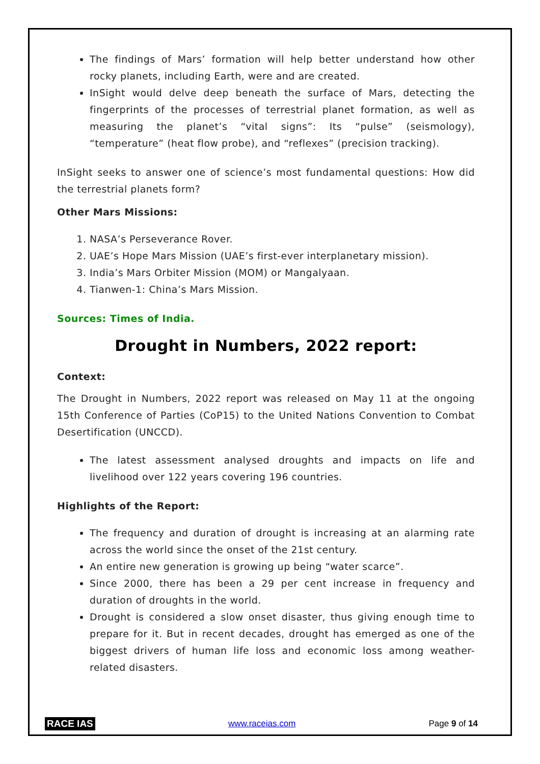The findings of Mars’ formation will help better understand how other rocky planets, including Earth, were and are created.
InSight would delve deep beneath the surface of Mars, detecting the fingerprints of the processes of terrestrial planet formation, as well as measuring the planet’s “vital signs”: Its “pulse” (seismology), “temperature” (heat flow probe), and “reflexes” (precision tracking).
InSight seeks to answer one of science’s most fundamental questions: How did the terrestrial planets form?
Other Mars Missions:
1. NASA’s Perseverance Rover.
2. UAE’s Hope Mars Mission (UAE’s first-ever interplanetary mission).
3. India’s Mars Orbiter Mission (MOM) or Mangalyaan.
4. Tianwen-1: China’s Mars Mission.
Sources: Times of India.
Drought in Numbers, 2022 report:
Context:
The Drought in Numbers, 2022 report was released on May 11 at the ongoing 15th Conference of Parties (CoP15) to the United Nations Convention to Combat Desertification (UNCCD).
The latest assessment analysed droughts and impacts on life and livelihood over 122 years covering 196 countries.
Highlights of the Report:
The frequency and duration of drought is increasing at an alarming rate across the world since the onset of the 21st century.
An entire new generation is growing up being “water scarce”.
Since 2000, there has been a 29 per cent increase in frequency and duration of droughts in the world.
Drought is considered a slow onset disaster, thus giving enough time to prepare for it. But in recent decades, drought has emerged as one of the biggest drivers of human life loss and economic loss among weather-related disasters.
RACE IAS www.raceias.com Page 9 of 14